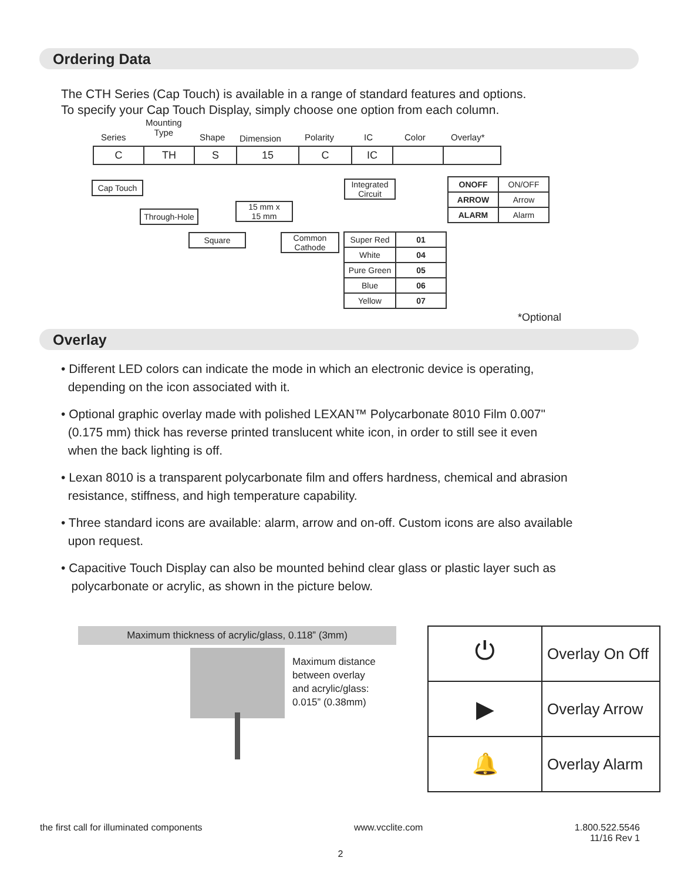Ordering Data
The CTH Series (Cap Touch) is available in a range of standard features and options.
To specify your Cap Touch Display, simply choose one option from each column.
Series
Mounting
Type
Shape Dimension Polarity IC Color Overlay*
| C | TH | S | 15 | C | IC | | |
Cap Touch
Through-Hole
Square
15 mm x
15 mm
Common
Cathode
Integrated
Circuit
| ONOFF | ON/OFF |
| ARROW | Arrow |
| ALARM | Alarm |
| Super Red | 01 |
| White | 04 |
| Pure Green | 05 |
| Blue | 06 |
| Yellow | 07 |
*Optional
Overlay
• Different LED colors can indicate the mode in which an electronic device is operating,
depending on the icon associated with it.
• Optional graphic overlay made with polished LEXAN™ Polycarbonate 8010 Film 0.007"
(0.175 mm) thick has reverse printed translucent white icon, in order to still see it even
when the back lighting is off.
• Lexan 8010 is a transparent polycarbonate film and offers hardness, chemical and abrasion
resistance, stiffness, and high temperature capability.
• Three standard icons are available: alarm, arrow and on-off. Custom icons are also available
upon request.
• Capacitive Touch Display can also be mounted behind clear glass or plastic layer such as
polycarbonate or acrylic, as shown in the picture below.
Maximum thickness of acrylic/glass, 0.118” (3mm)
Maximum distance
between overlay
and acrylic/glass:
0.015” (0.38mm)
| ⏻ | Overlay On Off |
| ▶ | Overlay Arrow |
| 🔔 | Overlay Alarm |
the first call for illuminated components www.vcclite.com 1.800.522.5546
11/16 Rev 1
2